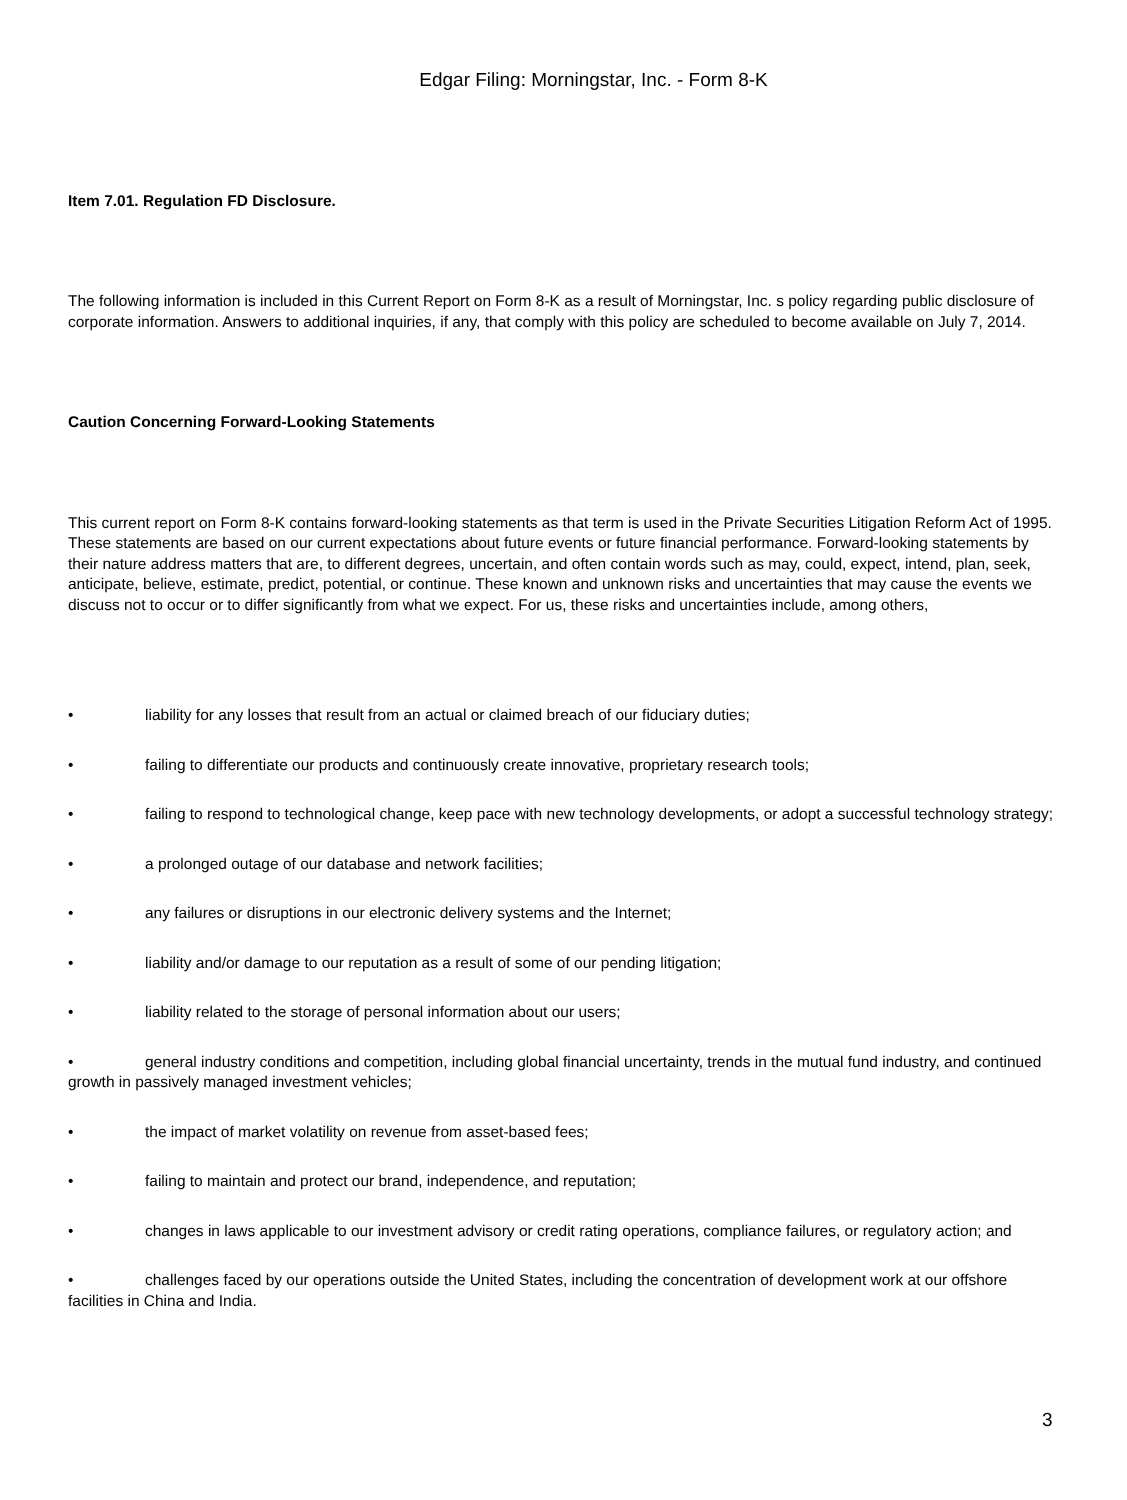Edgar Filing: Morningstar, Inc. - Form 8-K
Item 7.01. Regulation FD Disclosure.
The following information is included in this Current Report on Form 8-K as a result of Morningstar, Inc. s policy regarding public disclosure of corporate information. Answers to additional inquiries, if any, that comply with this policy are scheduled to become available on July 7, 2014.
Caution Concerning Forward-Looking Statements
This current report on Form 8-K contains forward-looking statements as that term is used in the Private Securities Litigation Reform Act of 1995. These statements are based on our current expectations about future events or future financial performance. Forward-looking statements by their nature address matters that are, to different degrees, uncertain, and often contain words such as may, could, expect, intend, plan, seek, anticipate, believe, estimate, predict, potential, or continue. These known and unknown risks and uncertainties that may cause the events we discuss not to occur or to differ significantly from what we expect. For us, these risks and uncertainties include, among others,
• liability for any losses that result from an actual or claimed breach of our fiduciary duties;
• failing to differentiate our products and continuously create innovative, proprietary research tools;
• failing to respond to technological change, keep pace with new technology developments, or adopt a successful technology strategy;
• a prolonged outage of our database and network facilities;
• any failures or disruptions in our electronic delivery systems and the Internet;
• liability and/or damage to our reputation as a result of some of our pending litigation;
• liability related to the storage of personal information about our users;
• general industry conditions and competition, including global financial uncertainty, trends in the mutual fund industry, and continued growth in passively managed investment vehicles;
• the impact of market volatility on revenue from asset-based fees;
• failing to maintain and protect our brand, independence, and reputation;
• changes in laws applicable to our investment advisory or credit rating operations, compliance failures, or regulatory action; and
• challenges faced by our operations outside the United States, including the concentration of development work at our offshore facilities in China and India.
3